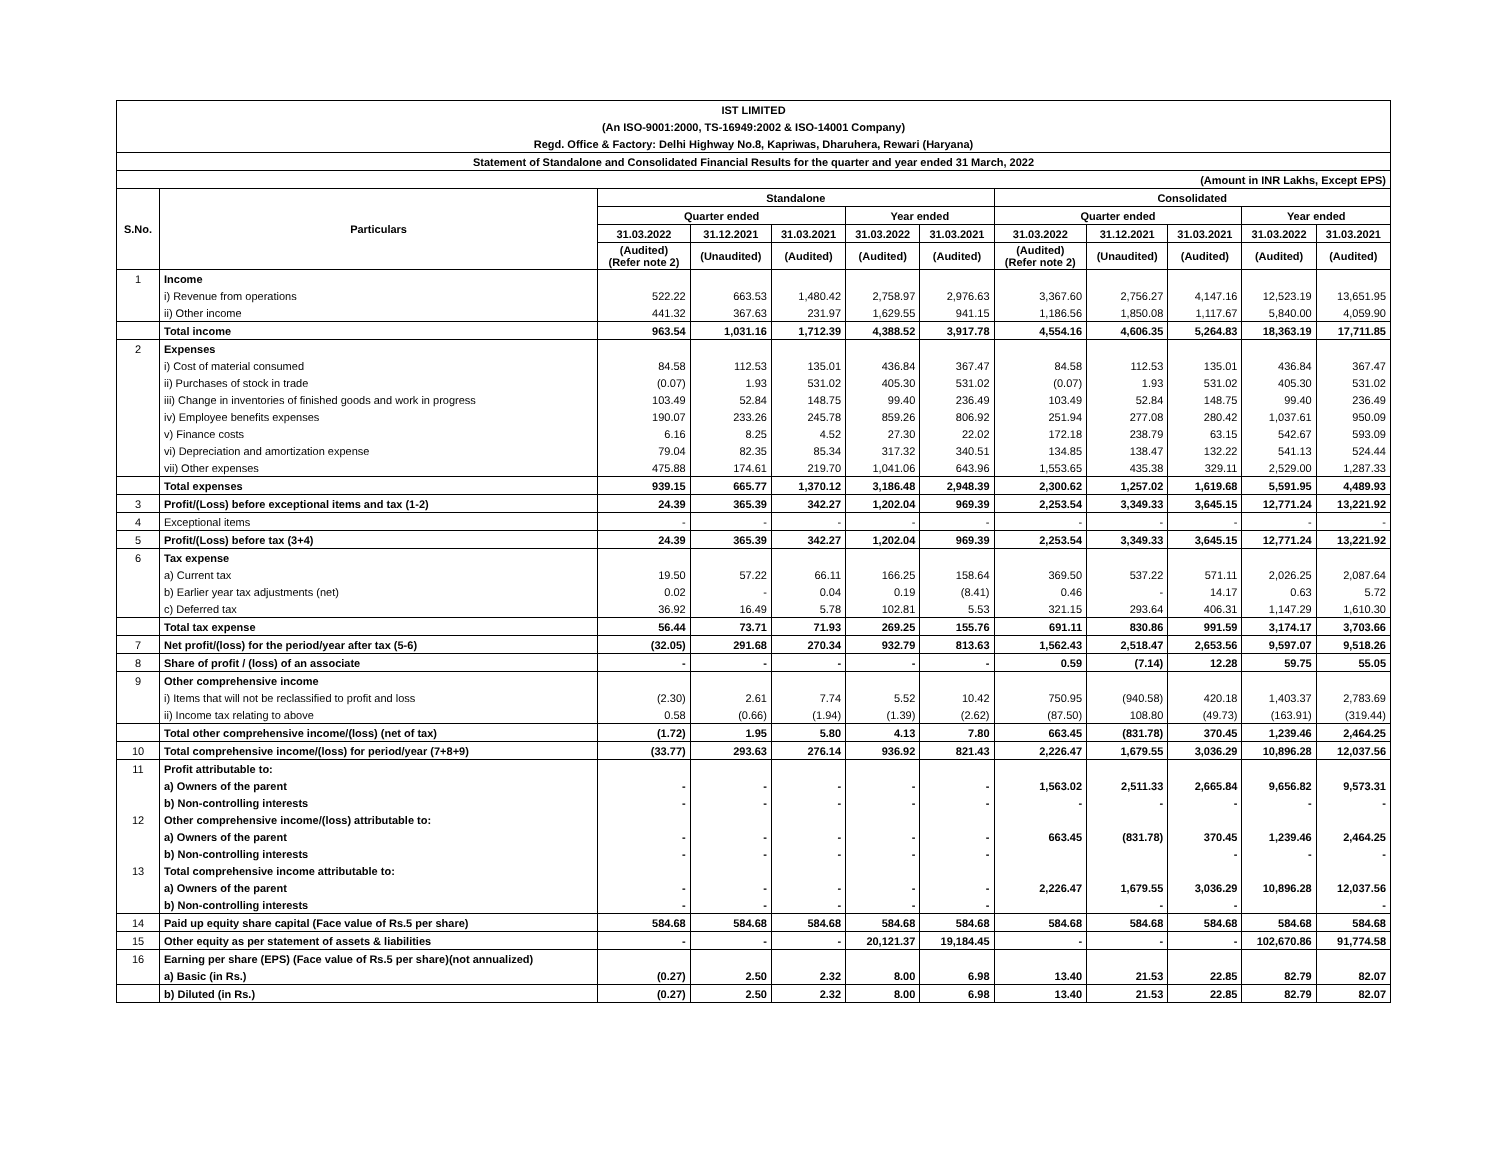| IST LIMITED | | | | | | | | | | | |
| (An ISO-9001:2000, TS-16949:2002 & ISO-14001 Company) | | | | | | | | | | | |
| Regd. Office & Factory: Delhi Highway No.8, Kapriwas, Dharuhera, Rewari (Haryana) | | | | | | | | | | | |
| Statement of Standalone and Consolidated Financial Results for the quarter and year ended 31 March, 2022 | | | | | | | | | | | |
| (Amount in INR Lakhs, Except EPS) | | | | | | | | | | | |
| S.No. | Particulars | Standalone | | | | | Consolidated | | | | |
| | | Quarter ended | | | Year ended | | Quarter ended | | | Year ended | |
| | | 31.03.2022 | 31.12.2021 | 31.03.2021 | 31.03.2022 | 31.03.2021 | 31.03.2022 | 31.12.2021 | 31.03.2021 | 31.03.2022 | 31.03.2021 |
| | | (Audited) (Refer note 2) | (Unaudited) | (Audited) | (Audited) | (Audited) | (Audited) (Refer note 2) | (Unaudited) | (Audited) | (Audited) | (Audited) |
| 1 | Income | | | | | | | | | | |
| | i) Revenue from operations | 522.22 | 663.53 | 1,480.42 | 2,758.97 | 2,976.63 | 3,367.60 | 2,756.27 | 4,147.16 | 12,523.19 | 13,651.95 |
| | ii) Other income | 441.32 | 367.63 | 231.97 | 1,629.55 | 941.15 | 1,186.56 | 1,850.08 | 1,117.67 | 5,840.00 | 4,059.90 |
| | Total income | 963.54 | 1,031.16 | 1,712.39 | 4,388.52 | 3,917.78 | 4,554.16 | 4,606.35 | 5,264.83 | 18,363.19 | 17,711.85 |
| 2 | Expenses | | | | | | | | | | |
| | i) Cost of material consumed | 84.58 | 112.53 | 135.01 | 436.84 | 367.47 | 84.58 | 112.53 | 135.01 | 436.84 | 367.47 |
| | ii) Purchases of stock in trade | (0.07) | 1.93 | 531.02 | 405.30 | 531.02 | (0.07) | 1.93 | 531.02 | 405.30 | 531.02 |
| | iii) Change in inventories of finished goods and work in progress | 103.49 | 52.84 | 148.75 | 99.40 | 236.49 | 103.49 | 52.84 | 148.75 | 99.40 | 236.49 |
| | iv) Employee benefits expenses | 190.07 | 233.26 | 245.78 | 859.26 | 806.92 | 251.94 | 277.08 | 280.42 | 1,037.61 | 950.09 |
| | v) Finance costs | 6.16 | 8.25 | 4.52 | 27.30 | 22.02 | 172.18 | 238.79 | 63.15 | 542.67 | 593.09 |
| | vi) Depreciation and amortization expense | 79.04 | 82.35 | 85.34 | 317.32 | 340.51 | 134.85 | 138.47 | 132.22 | 541.13 | 524.44 |
| | vii) Other expenses | 475.88 | 174.61 | 219.70 | 1,041.06 | 643.96 | 1,553.65 | 435.38 | 329.11 | 2,529.00 | 1,287.33 |
| | Total expenses | 939.15 | 665.77 | 1,370.12 | 3,186.48 | 2,948.39 | 2,300.62 | 1,257.02 | 1,619.68 | 5,591.95 | 4,489.93 |
| 3 | Profit/(Loss) before exceptional items and tax (1-2) | 24.39 | 365.39 | 342.27 | 1,202.04 | 969.39 | 2,253.54 | 3,349.33 | 3,645.15 | 12,771.24 | 13,221.92 |
| 4 | Exceptional items | - | - | - | - | - | - | - | - | - | - |
| 5 | Profit/(Loss) before tax (3+4) | 24.39 | 365.39 | 342.27 | 1,202.04 | 969.39 | 2,253.54 | 3,349.33 | 3,645.15 | 12,771.24 | 13,221.92 |
| 6 | Tax expense | | | | | | | | | | |
| | a) Current tax | 19.50 | 57.22 | 66.11 | 166.25 | 158.64 | 369.50 | 537.22 | 571.11 | 2,026.25 | 2,087.64 |
| | b) Earlier year tax adjustments (net) | 0.02 | - | 0.04 | 0.19 | (8.41) | 0.46 | - | 14.17 | 0.63 | 5.72 |
| | c) Deferred tax | 36.92 | 16.49 | 5.78 | 102.81 | 5.53 | 321.15 | 293.64 | 406.31 | 1,147.29 | 1,610.30 |
| | Total tax expense | 56.44 | 73.71 | 71.93 | 269.25 | 155.76 | 691.11 | 830.86 | 991.59 | 3,174.17 | 3,703.66 |
| 7 | Net profit/(loss) for the period/year after tax (5-6) | (32.05) | 291.68 | 270.34 | 932.79 | 813.63 | 1,562.43 | 2,518.47 | 2,653.56 | 9,597.07 | 9,518.26 |
| 8 | Share of profit / (loss) of an associate | - | - | - | - | - | 0.59 | (7.14) | 12.28 | 59.75 | 55.05 |
| 9 | Other comprehensive income | | | | | | | | | | |
| | i) Items that will not be reclassified to profit and loss | (2.30) | 2.61 | 7.74 | 5.52 | 10.42 | 750.95 | (940.58) | 420.18 | 1,403.37 | 2,783.69 |
| | ii) Income tax relating to above | 0.58 | (0.66) | (1.94) | (1.39) | (2.62) | (87.50) | 108.80 | (49.73) | (163.91) | (319.44) |
| | Total other comprehensive income/(loss) (net of tax) | (1.72) | 1.95 | 5.80 | 4.13 | 7.80 | 663.45 | (831.78) | 370.45 | 1,239.46 | 2,464.25 |
| 10 | Total comprehensive income/(loss) for period/year (7+8+9) | (33.77) | 293.63 | 276.14 | 936.92 | 821.43 | 2,226.47 | 1,679.55 | 3,036.29 | 10,896.28 | 12,037.56 |
| 11 | Profit attributable to: | | | | | | | | | | |
| | a) Owners of the parent | - | - | - | - | - | 1,563.02 | 2,511.33 | 2,665.84 | 9,656.82 | 9,573.31 |
| | b) Non-controlling interests | - | - | - | - | - | - | - | - | - | - |
| 12 | Other comprehensive income/(loss) attributable to: | | | | | | | | | | |
| | a) Owners of the parent | - | - | - | - | - | 663.45 | (831.78) | 370.45 | 1,239.46 | 2,464.25 |
| | b) Non-controlling interests | - | - | - | - | - | | | - | - | - |
| 13 | Total comprehensive income attributable to: | | | | | | | | | | |
| | a) Owners of the parent | - | - | - | - | - | 2,226.47 | 1,679.55 | 3,036.29 | 10,896.28 | 12,037.56 |
| | b) Non-controlling interests | - | - | - | - | - | | - | - | | - |
| 14 | Paid up equity share capital (Face value of Rs.5 per share) | 584.68 | 584.68 | 584.68 | 584.68 | 584.68 | 584.68 | 584.68 | 584.68 | 584.68 | 584.68 |
| 15 | Other equity as per statement of assets & liabilities | - | - | - | 20,121.37 | 19,184.45 | - | - | - | 102,670.86 | 91,774.58 |
| 16 | Earning per share (EPS) (Face value of Rs.5 per share)(not annualized) | | | | | | | | | | |
| | a) Basic (in Rs.) | (0.27) | 2.50 | 2.32 | 8.00 | 6.98 | 13.40 | 21.53 | 22.85 | 82.79 | 82.07 |
| | b) Diluted (in Rs.) | (0.27) | 2.50 | 2.32 | 8.00 | 6.98 | 13.40 | 21.53 | 22.85 | 82.79 | 82.07 |